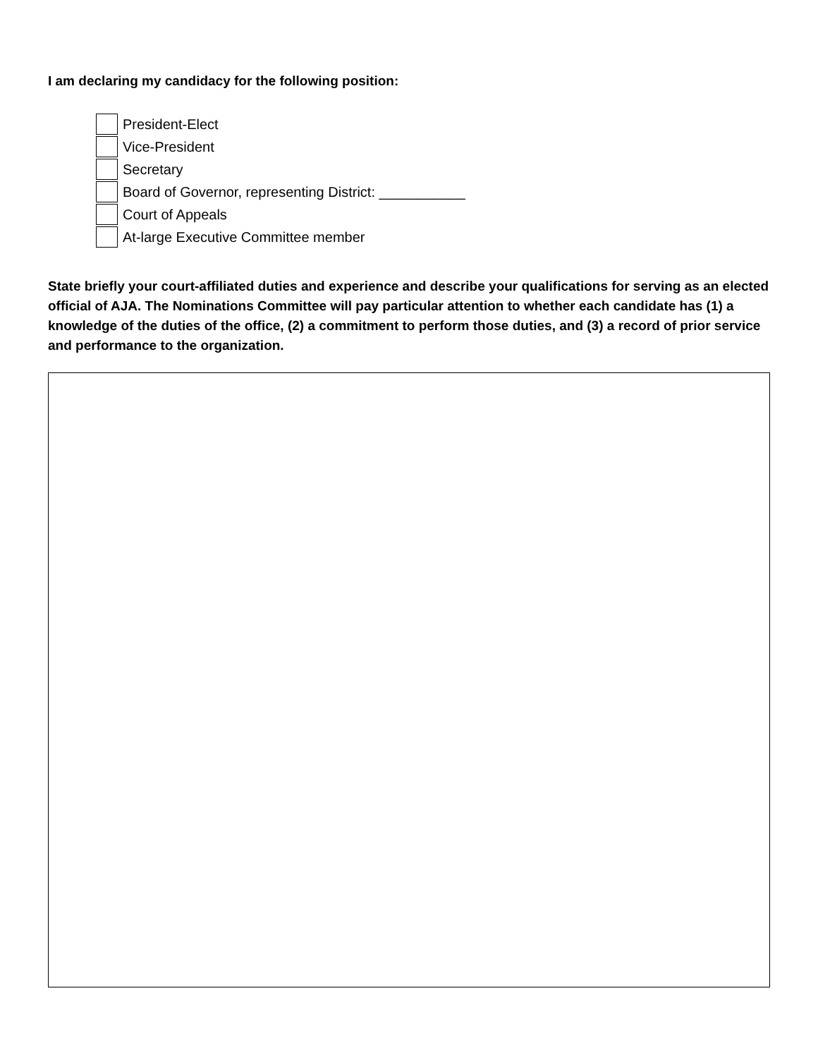I am declaring my candidacy for the following position:
President-Elect
Vice-President
Secretary
Board of Governor, representing District: ___________
Court of Appeals
At-large Executive Committee member
State briefly your court-affiliated duties and experience and describe your qualifications for serving as an elected official of AJA. The Nominations Committee will pay particular attention to whether each candidate has (1) a knowledge of the duties of the office, (2) a commitment to perform those duties, and (3) a record of prior service and performance to the organization.